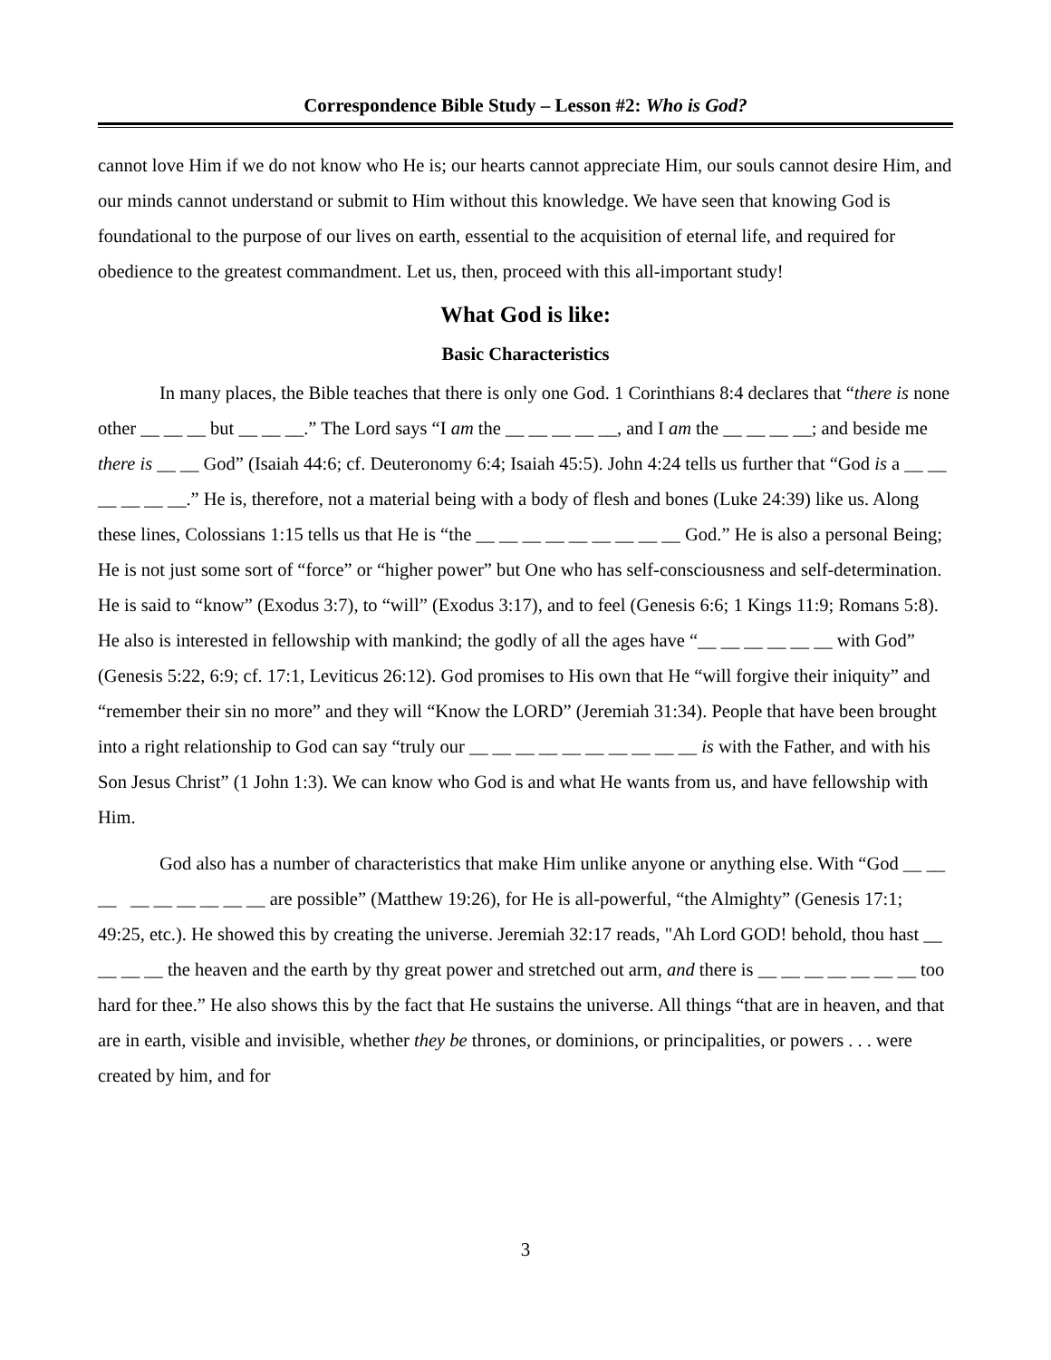Correspondence Bible Study – Lesson #2: Who is God?
cannot love Him if we do not know who He is; our hearts cannot appreciate Him, our souls cannot desire Him, and our minds cannot understand or submit to Him without this knowledge. We have seen that knowing God is foundational to the purpose of our lives on earth, essential to the acquisition of eternal life, and required for obedience to the greatest commandment. Let us, then, proceed with this all-important study!
What God is like:
Basic Characteristics
In many places, the Bible teaches that there is only one God. 1 Corinthians 8:4 declares that “there is none other __ __ __ but __ __ __.” The Lord says “I am the __ __ __ __ __, and I am the __ __ __ __; and beside me there is __ __ God” (Isaiah 44:6; cf. Deuteronomy 6:4; Isaiah 45:5). John 4:24 tells us further that “God is a __ __ __ __ __ __.” He is, therefore, not a material being with a body of flesh and bones (Luke 24:39) like us. Along these lines, Colossians 1:15 tells us that He is “the __ __ __ __ __ __ __ __ __ God.” He is also a personal Being; He is not just some sort of “force” or “higher power” but One who has self-consciousness and self-determination. He is said to “know” (Exodus 3:7), to “will” (Exodus 3:17), and to feel (Genesis 6:6; 1 Kings 11:9; Romans 5:8). He also is interested in fellowship with mankind; the godly of all the ages have “__ __ __ __ __ __ with God” (Genesis 5:22, 6:9; cf. 17:1, Leviticus 26:12). God promises to His own that He “will forgive their iniquity” and “remember their sin no more” and they will “Know the LORD” (Jeremiah 31:34). People that have been brought into a right relationship to God can say “truly our __ __ __ __ __ __ __ __ __ __ is with the Father, and with his Son Jesus Christ” (1 John 1:3). We can know who God is and what He wants from us, and have fellowship with Him.
God also has a number of characteristics that make Him unlike anyone or anything else. With “God __ __ __ __ __ __ __ __ __ are possible” (Matthew 19:26), for He is all-powerful, “the Almighty” (Genesis 17:1; 49:25, etc.). He showed this by creating the universe. Jeremiah 32:17 reads, "Ah Lord GOD! behold, thou hast __ __ __ __ the heaven and the earth by thy great power and stretched out arm, and there is __ __ __ __ __ __ __ too hard for thee.” He also shows this by the fact that He sustains the universe. All things “that are in heaven, and that are in earth, visible and invisible, whether they be thrones, or dominions, or principalities, or powers . . . were created by him, and for
3